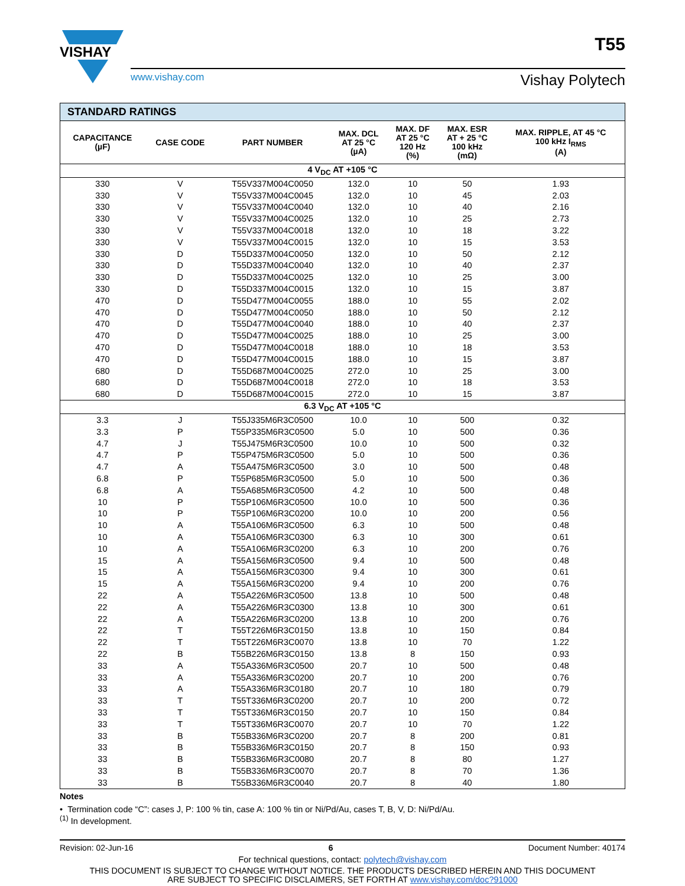VISHAY
www.vishay.com Vishay Polytech
T55
| STANDARD RATINGS | | | | | | |
| CAPACITANCE (µF) | CASE CODE | PART NUMBER | MAX. DCL AT 25 °C (µA) | MAX. DF AT 25 °C 120 Hz (%) | MAX. ESR AT + 25 °C 100 kHz (mΩ) | MAX. RIPPLE, AT 45 °C 100 kHz I<sub>RMS</sub> (A) |
| 4 V<sub>DC</sub> AT +105 °C | | | | | | |
| 330 | V | T55V337M004C0050 | 132.0 | 10 | 50 | 1.93 |
| 330 | V | T55V337M004C0045 | 132.0 | 10 | 45 | 2.03 |
| 330 | V | T55V337M004C0040 | 132.0 | 10 | 40 | 2.16 |
| 330 | V | T55V337M004C0025 | 132.0 | 10 | 25 | 2.73 |
| 330 | V | T55V337M004C0018 | 132.0 | 10 | 18 | 3.22 |
| 330 | V | T55V337M004C0015 | 132.0 | 10 | 15 | 3.53 |
| 330 | D | T55D337M004C0050 | 132.0 | 10 | 50 | 2.12 |
| 330 | D | T55D337M004C0040 | 132.0 | 10 | 40 | 2.37 |
| 330 | D | T55D337M004C0025 | 132.0 | 10 | 25 | 3.00 |
| 330 | D | T55D337M004C0015 | 132.0 | 10 | 15 | 3.87 |
| 470 | D | T55D477M004C0055 | 188.0 | 10 | 55 | 2.02 |
| 470 | D | T55D477M004C0050 | 188.0 | 10 | 50 | 2.12 |
| 470 | D | T55D477M004C0040 | 188.0 | 10 | 40 | 2.37 |
| 470 | D | T55D477M004C0025 | 188.0 | 10 | 25 | 3.00 |
| 470 | D | T55D477M004C0018 | 188.0 | 10 | 18 | 3.53 |
| 470 | D | T55D477M004C0015 | 188.0 | 10 | 15 | 3.87 |
| 680 | D | T55D687M004C0025 | 272.0 | 10 | 25 | 3.00 |
| 680 | D | T55D687M004C0018 | 272.0 | 10 | 18 | 3.53 |
| 680 | D | T55D687M004C0015 | 272.0 | 10 | 15 | 3.87 |
| 6.3 V<sub>DC</sub> AT +105 °C | | | | | | |
| 3.3 | J | T55J335M6R3C0500 | 10.0 | 10 | 500 | 0.32 |
| 3.3 | P | T55P335M6R3C0500 | 5.0 | 10 | 500 | 0.36 |
| 4.7 | J | T55J475M6R3C0500 | 10.0 | 10 | 500 | 0.32 |
| 4.7 | P | T55P475M6R3C0500 | 5.0 | 10 | 500 | 0.36 |
| 4.7 | A | T55A475M6R3C0500 | 3.0 | 10 | 500 | 0.48 |
| 6.8 | P | T55P685M6R3C0500 | 5.0 | 10 | 500 | 0.36 |
| 6.8 | A | T55A685M6R3C0500 | 4.2 | 10 | 500 | 0.48 |
| 10 | P | T55P106M6R3C0500 | 10.0 | 10 | 500 | 0.36 |
| 10 | P | T55P106M6R3C0200 | 10.0 | 10 | 200 | 0.56 |
| 10 | A | T55A106M6R3C0500 | 6.3 | 10 | 500 | 0.48 |
| 10 | A | T55A106M6R3C0300 | 6.3 | 10 | 300 | 0.61 |
| 10 | A | T55A106M6R3C0200 | 6.3 | 10 | 200 | 0.76 |
| 15 | A | T55A156M6R3C0500 | 9.4 | 10 | 500 | 0.48 |
| 15 | A | T55A156M6R3C0300 | 9.4 | 10 | 300 | 0.61 |
| 15 | A | T55A156M6R3C0200 | 9.4 | 10 | 200 | 0.76 |
| 22 | A | T55A226M6R3C0500 | 13.8 | 10 | 500 | 0.48 |
| 22 | A | T55A226M6R3C0300 | 13.8 | 10 | 300 | 0.61 |
| 22 | A | T55A226M6R3C0200 | 13.8 | 10 | 200 | 0.76 |
| 22 | T | T55T226M6R3C0150 | 13.8 | 10 | 150 | 0.84 |
| 22 | T | T55T226M6R3C0070 | 13.8 | 10 | 70 | 1.22 |
| 22 | B | T55B226M6R3C0150 | 13.8 | 8 | 150 | 0.93 |
| 33 | A | T55A336M6R3C0500 | 20.7 | 10 | 500 | 0.48 |
| 33 | A | T55A336M6R3C0200 | 20.7 | 10 | 200 | 0.76 |
| 33 | A | T55A336M6R3C0180 | 20.7 | 10 | 180 | 0.79 |
| 33 | T | T55T336M6R3C0200 | 20.7 | 10 | 200 | 0.72 |
| 33 | T | T55T336M6R3C0150 | 20.7 | 10 | 150 | 0.84 |
| 33 | T | T55T336M6R3C0070 | 20.7 | 10 | 70 | 1.22 |
| 33 | B | T55B336M6R3C0200 | 20.7 | 8 | 200 | 0.81 |
| 33 | B | T55B336M6R3C0150 | 20.7 | 8 | 150 | 0.93 |
| 33 | B | T55B336M6R3C0080 | 20.7 | 8 | 80 | 1.27 |
| 33 | B | T55B336M6R3C0070 | 20.7 | 8 | 70 | 1.36 |
| 33 | B | T55B336M6R3C0040 | 20.7 | 8 | 40 | 1.80 |
Notes
• Termination code “C”: cases J, P: 100 % tin, case A: 100 % tin or Ni/Pd/Au, cases T, B, V, D: Ni/Pd/Au.
<sup>(1)</sup> In development.
Revision: 02-Jun-16 6 Document Number: 40174
For technical questions, contact: polytech@vishay.com
THIS DOCUMENT IS SUBJECT TO CHANGE WITHOUT NOTICE. THE PRODUCTS DESCRIBED HEREIN AND THIS DOCUMENT
ARE SUBJECT TO SPECIFIC DISCLAIMERS, SET FORTH AT www.vishay.com/doc?91000